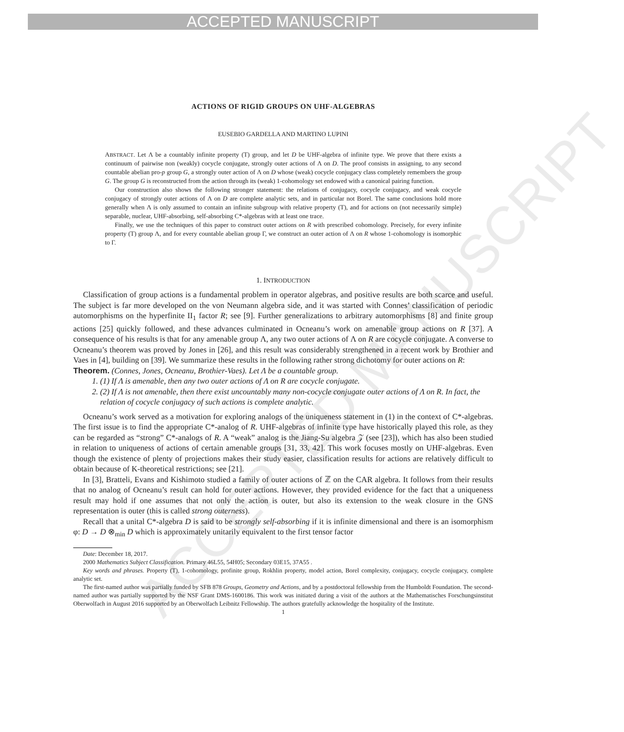ACCEPTED MANUSCRIPT
ACCEPTED MANUSCRIPT
ACTIONS OF RIGID GROUPS ON UHF-ALGEBRAS
EUSEBIO GARDELLA AND MARTINO LUPINI
ABSTRACT. Let Λ be a countably infinite property (T) group, and let D be UHF-algebra of infinite type. We prove that there exists a continuum of pairwise non (weakly) cocycle conjugate, strongly outer actions of Λ on D. The proof consists in assigning, to any second countable abelian pro-p group G, a strongly outer action of Λ on D whose (weak) cocycle conjugacy class completely remembers the group G. The group G is reconstructed from the action through its (weak) 1-cohomology set endowed with a canonical pairing function.
Our construction also shows the following stronger statement: the relations of conjugacy, cocycle conjugacy, and weak cocycle conjugacy of strongly outer actions of Λ on D are complete analytic sets, and in particular not Borel. The same conclusions hold more generally when Λ is only assumed to contain an infinite subgroup with relative property (T), and for actions on (not necessarily simple) separable, nuclear, UHF-absorbing, self-absorbing C*-algebras with at least one trace.
Finally, we use the techniques of this paper to construct outer actions on R with prescribed cohomology. Precisely, for every infinite property (T) group Λ, and for every countable abelian group Γ, we construct an outer action of Λ on R whose 1-cohomology is isomorphic to Γ.
1. INTRODUCTION
Classification of group actions is a fundamental problem in operator algebras, and positive results are both scarce and useful. The subject is far more developed on the von Neumann algebra side, and it was started with Connes’ classification of periodic automorphisms on the hyperfinite II<sub>1</sub> factor R; see [9]. Further generalizations to arbitrary automorphisms [8] and finite group actions [25] quickly followed, and these advances culminated in Ocneanu’s work on amenable group actions on R [37]. A consequence of his results is that for any amenable group Λ, any two outer actions of Λ on R are cocycle conjugate. A converse to Ocneanu’s theorem was proved by Jones in [26], and this result was considerably strengthened in a recent work by Brothier and Vaes in [4], building on [39]. We summarize these results in the following rather strong dichotomy for outer actions on R:
Theorem. (Connes, Jones, Ocneanu, Brothier-Vaes). Let Λ be a countable group.
1. (1) If Λ is amenable, then any two outer actions of Λ on R are cocycle conjugate.
2. (2) If Λ is not amenable, then there exist uncountably many non-cocycle conjugate outer actions of Λ on R. In fact, the relation of cocycle conjugacy of such actions is complete analytic.
Ocneanu’s work served as a motivation for exploring analogs of the uniqueness statement in (1) in the context of C*-algebras. The first issue is to find the appropriate C*-analog of R. UHF-algebras of infinite type have historically played this role, as they can be regarded as “strong” C*-analogs of R. A “weak” analog is the Jiang-Su algebra 𝒵 (see [23]), which has also been studied in relation to uniqueness of actions of certain amenable groups [31, 33, 42]. This work focuses mostly on UHF-algebras. Even though the existence of plenty of projections makes their study easier, classification results for actions are relatively difficult to obtain because of K-theoretical restrictions; see [21].
In [3], Bratteli, Evans and Kishimoto studied a family of outer actions of ℤ on the CAR algebra. It follows from their results that no analog of Ocneanu’s result can hold for outer actions. However, they provided evidence for the fact that a uniqueness result may hold if one assumes that not only the action is outer, but also its extension to the weak closure in the GNS representation is outer (this is called strong outerness).
Recall that a unital C*-algebra D is said to be strongly self-absorbing if it is infinite dimensional and there is an isomorphism φ: D → D ⊗<sub>min</sub> D which is approximately unitarily equivalent to the first tensor factor
Date: December 18, 2017.
2000 Mathematics Subject Classification. Primary 46L55, 54H05; Secondary 03E15, 37A55 .
Key words and phrases. Property (T), 1-cohomology, profinite group, Rokhlin property, model action, Borel complexity, conjugacy, cocycle conjugacy, complete analytic set.
The first-named author was partially funded by SFB 878 Groups, Geometry and Actions, and by a postdoctoral fellowship from the Humboldt Foundation. The second-named author was partially supported by the NSF Grant DMS-1600186. This work was initiated during a visit of the authors at the Mathematisches Forschungsinstitut Oberwolfach in August 2016 supported by an Oberwolfach Leibnitz Fellowship. The authors gratefully acknowledge the hospitality of the Institute.
1